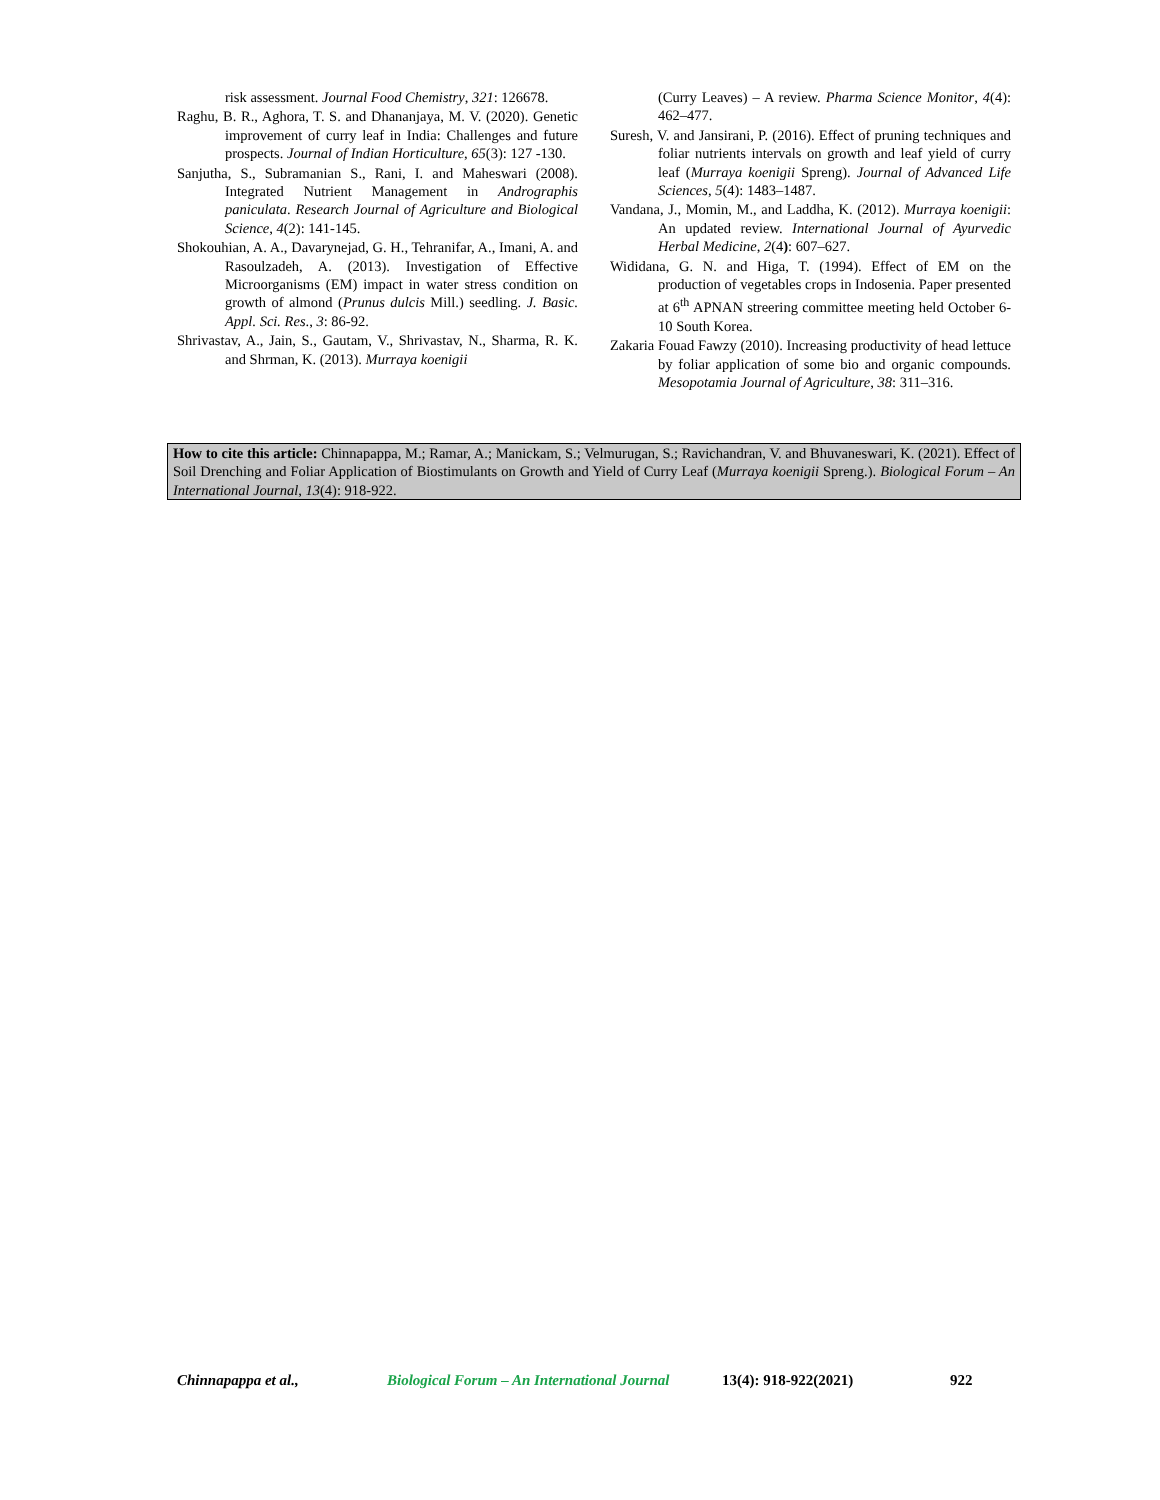risk assessment. Journal Food Chemistry, 321: 126678.
Raghu, B. R., Aghora, T. S. and Dhananjaya, M. V. (2020). Genetic improvement of curry leaf in India: Challenges and future prospects. Journal of Indian Horticulture, 65(3): 127 -130.
Sanjutha, S., Subramanian S., Rani, I. and Maheswari (2008). Integrated Nutrient Management in Andrographis paniculata. Research Journal of Agriculture and Biological Science, 4(2): 141-145.
Shokouhian, A. A., Davarynejad, G. H., Tehranifar, A., Imani, A. and Rasoulzadeh, A. (2013). Investigation of Effective Microorganisms (EM) impact in water stress condition on growth of almond (Prunus dulcis Mill.) seedling. J. Basic. Appl. Sci. Res., 3: 86-92.
Shrivastav, A., Jain, S., Gautam, V., Shrivastav, N., Sharma, R. K. and Shrman, K. (2013). Murraya koenigii
(Curry Leaves) – A review. Pharma Science Monitor, 4(4): 462–477.
Suresh, V. and Jansirani, P. (2016). Effect of pruning techniques and foliar nutrients intervals on growth and leaf yield of curry leaf (Murraya koenigii Spreng). Journal of Advanced Life Sciences, 5(4): 1483–1487.
Vandana, J., Momin, M., and Laddha, K. (2012). Murraya koenigii: An updated review. International Journal of Ayurvedic Herbal Medicine, 2(4): 607–627.
Wididana, G. N. and Higa, T. (1994). Effect of EM on the production of vegetables crops in Indosenia. Paper presented at 6<sup>th</sup> APNAN streering committee meeting held October 6-10 South Korea.
Zakaria Fouad Fawzy (2010). Increasing productivity of head lettuce by foliar application of some bio and organic compounds. Mesopotamia Journal of Agriculture, 38: 311–316.
How to cite this article: Chinnapappa, M.; Ramar, A.; Manickam, S.; Velmurugan, S.; Ravichandran, V. and Bhuvaneswari, K. (2021). Effect of Soil Drenching and Foliar Application of Biostimulants on Growth and Yield of Curry Leaf (Murraya koenigii Spreng.). Biological Forum – An International Journal, 13(4): 918-922.
Chinnapappa et al., Biological Forum – An International Journal 13(4): 918-922(2021) 922